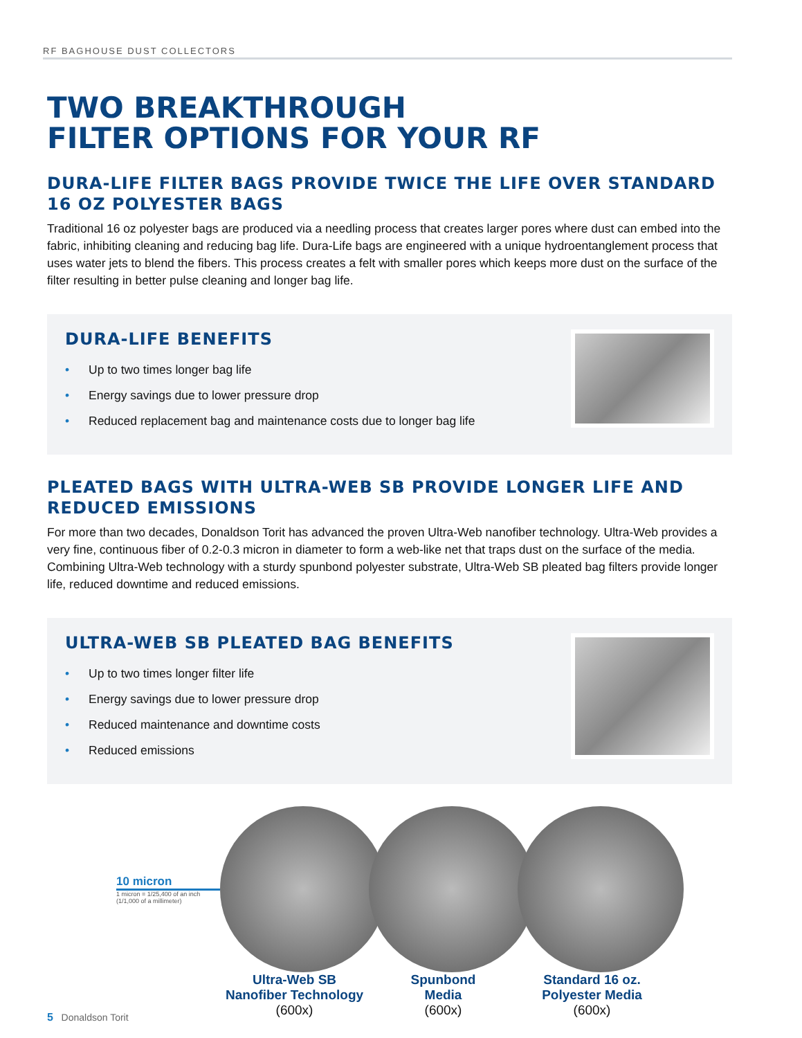RF BAGHOUSE DUST COLLECTORS
TWO BREAKTHROUGH
FILTER OPTIONS FOR YOUR RF
DURA-LIFE FILTER BAGS PROVIDE TWICE THE LIFE OVER STANDARD 16 OZ POLYESTER BAGS
Traditional 16 oz polyester bags are produced via a needling process that creates larger pores where dust can embed into the fabric, inhibiting cleaning and reducing bag life. Dura-Life bags are engineered with a unique hydroentanglement process that uses water jets to blend the fibers. This process creates a felt with smaller pores which keeps more dust on the surface of the filter resulting in better pulse cleaning and longer bag life.
DURA-LIFE BENEFITS
• Up to two times longer bag life
• Energy savings due to lower pressure drop
• Reduced replacement bag and maintenance costs due to longer bag life
PLEATED BAGS WITH ULTRA-WEB SB PROVIDE LONGER LIFE AND REDUCED EMISSIONS
For more than two decades, Donaldson Torit has advanced the proven Ultra-Web nanofiber technology. Ultra-Web provides a very fine, continuous fiber of 0.2-0.3 micron in diameter to form a web-like net that traps dust on the surface of the media. Combining Ultra-Web technology with a sturdy spunbond polyester substrate, Ultra-Web SB pleated bag filters provide longer life, reduced downtime and reduced emissions.
ULTRA-WEB SB PLEATED BAG BENEFITS
• Up to two times longer filter life
• Energy savings due to lower pressure drop
• Reduced maintenance and downtime costs
• Reduced emissions
10 micron
1 micron = 1/25,400 of an inch
(1/1,000 of a millimeter)
Ultra-Web SB
Nanofiber Technology
(600x)
Spunbond
Media
(600x)
Standard 16 oz.
Polyester Media
(600x)
5 Donaldson Torit